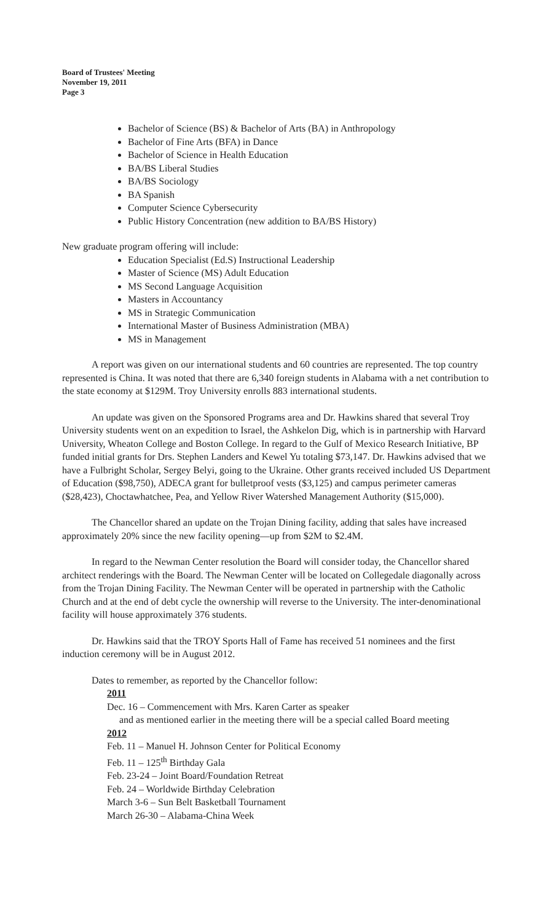Board of Trustees' Meeting
November 19, 2011
Page 3
Bachelor of Science (BS) & Bachelor of Arts (BA) in Anthropology
Bachelor of Fine Arts (BFA) in Dance
Bachelor of Science in Health Education
BA/BS Liberal Studies
BA/BS Sociology
BA Spanish
Computer Science Cybersecurity
Public History Concentration (new addition to BA/BS History)
New graduate program offering will include:
Education Specialist (Ed.S) Instructional Leadership
Master of Science (MS) Adult Education
MS Second Language Acquisition
Masters in Accountancy
MS in Strategic Communication
International Master of Business Administration (MBA)
MS in Management
A report was given on our international students and 60 countries are represented. The top country represented is China. It was noted that there are 6,340 foreign students in Alabama with a net contribution to the state economy at $129M. Troy University enrolls 883 international students.
An update was given on the Sponsored Programs area and Dr. Hawkins shared that several Troy University students went on an expedition to Israel, the Ashkelon Dig, which is in partnership with Harvard University, Wheaton College and Boston College. In regard to the Gulf of Mexico Research Initiative, BP funded initial grants for Drs. Stephen Landers and Kewel Yu totaling $73,147. Dr. Hawkins advised that we have a Fulbright Scholar, Sergey Belyi, going to the Ukraine. Other grants received included US Department of Education ($98,750), ADECA grant for bulletproof vests ($3,125) and campus perimeter cameras ($28,423), Choctawhatchee, Pea, and Yellow River Watershed Management Authority ($15,000).
The Chancellor shared an update on the Trojan Dining facility, adding that sales have increased approximately 20% since the new facility opening—up from $2M to $2.4M.
In regard to the Newman Center resolution the Board will consider today, the Chancellor shared architect renderings with the Board. The Newman Center will be located on Collegedale diagonally across from the Trojan Dining Facility. The Newman Center will be operated in partnership with the Catholic Church and at the end of debt cycle the ownership will reverse to the University. The inter-denominational facility will house approximately 376 students.
Dr. Hawkins said that the TROY Sports Hall of Fame has received 51 nominees and the first induction ceremony will be in August 2012.
Dates to remember, as reported by the Chancellor follow:
2011
Dec. 16 – Commencement with Mrs. Karen Carter as speaker
and as mentioned earlier in the meeting there will be a special called Board meeting
2012
Feb. 11 – Manuel H. Johnson Center for Political Economy
Feb. 11 – 125<sup>th</sup> Birthday Gala
Feb. 23-24 – Joint Board/Foundation Retreat
Feb. 24 – Worldwide Birthday Celebration
March 3-6 – Sun Belt Basketball Tournament
March 26-30 – Alabama-China Week